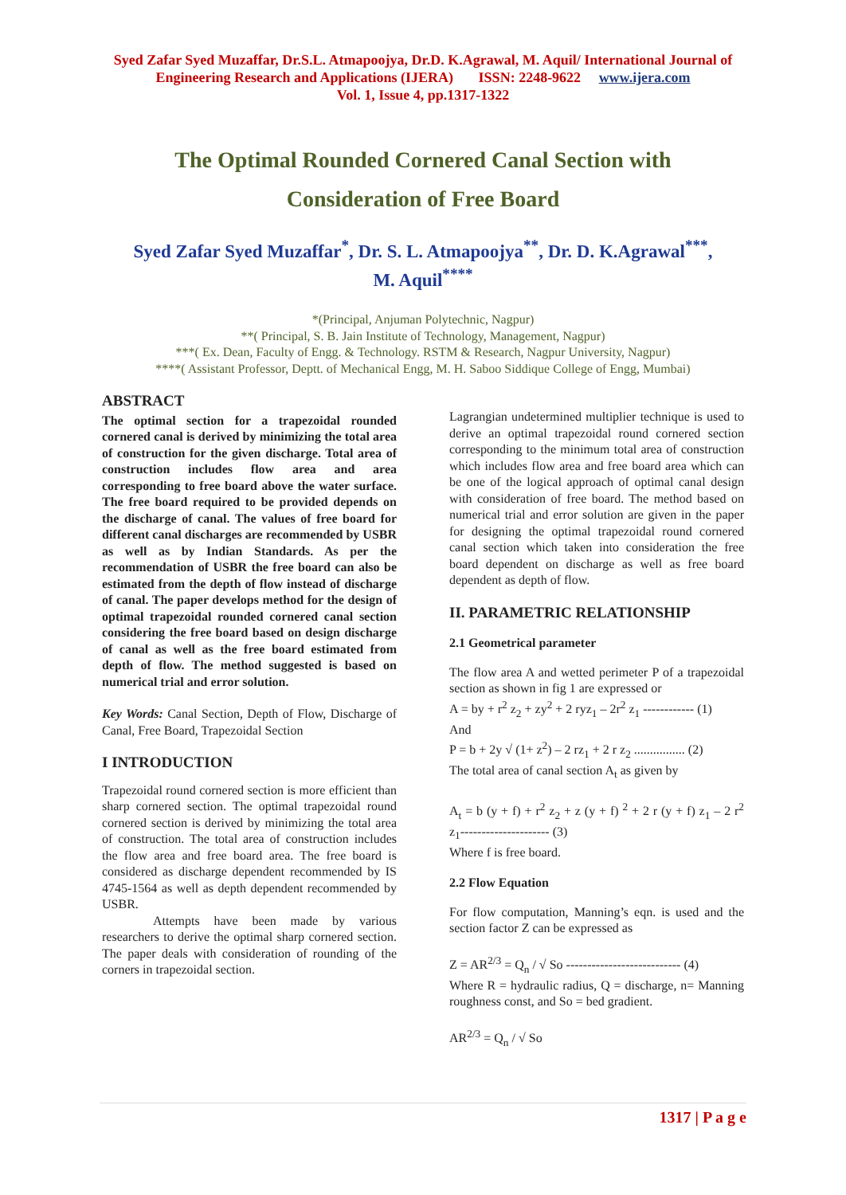Syed Zafar Syed Muzaffar, Dr.S.L. Atmapoojya, Dr.D. K.Agrawal, M. Aquil/ International Journal of Engineering Research and Applications (IJERA) ISSN: 2248-9622 www.ijera.com
Vol. 1, Issue 4, pp.1317-1322
The Optimal Rounded Cornered Canal Section with
Consideration of Free Board
Syed Zafar Syed Muzaffar<sup>*</sup>, Dr. S. L. Atmapoojya<sup>**</sup>, Dr. D. K.Agrawal<sup>***</sup>,
M. Aquil<sup>****</sup>
*(Principal, Anjuman Polytechnic, Nagpur)
**( Principal, S. B. Jain Institute of Technology, Management, Nagpur)
***( Ex. Dean, Faculty of Engg. & Technology. RSTM & Research, Nagpur University, Nagpur)
****( Assistant Professor, Deptt. of Mechanical Engg, M. H. Saboo Siddique College of Engg, Mumbai)
ABSTRACT
The optimal section for a trapezoidal rounded cornered canal is derived by minimizing the total area of construction for the given discharge. Total area of construction includes flow area and area corresponding to free board above the water surface. The free board required to be provided depends on the discharge of canal. The values of free board for different canal discharges are recommended by USBR as well as by Indian Standards. As per the recommendation of USBR the free board can also be estimated from the depth of flow instead of discharge of canal. The paper develops method for the design of optimal trapezoidal rounded cornered canal section considering the free board based on design discharge of canal as well as the free board estimated from depth of flow. The method suggested is based on numerical trial and error solution.
Key Words: Canal Section, Depth of Flow, Discharge of Canal, Free Board, Trapezoidal Section
I INTRODUCTION
Trapezoidal round cornered section is more efficient than sharp cornered section. The optimal trapezoidal round cornered section is derived by minimizing the total area of construction. The total area of construction includes the flow area and free board area. The free board is considered as discharge dependent recommended by IS 4745-1564 as well as depth dependent recommended by USBR.
Attempts have been made by various researchers to derive the optimal sharp cornered section. The paper deals with consideration of rounding of the corners in trapezoidal section.
Lagrangian undetermined multiplier technique is used to derive an optimal trapezoidal round cornered section corresponding to the minimum total area of construction which includes flow area and free board area which can be one of the logical approach of optimal canal design with consideration of free board. The method based on numerical trial and error solution are given in the paper for designing the optimal trapezoidal round cornered canal section which taken into consideration the free board dependent on discharge as well as free board dependent as depth of flow.
II. PARAMETRIC RELATIONSHIP
2.1 Geometrical parameter
The flow area A and wetted perimeter P of a trapezoidal section as shown in fig 1 are expressed or
A = by + r<sup>2</sup> z<sub>2</sub> + zy<sup>2</sup> + 2 ryz<sub>1</sub> – 2r<sup>2</sup> z<sub>1</sub> ------------ (1)
And
P = b + 2y √ (1+ z<sup>2</sup>) – 2 rz<sub>1</sub> + 2 r z<sub>2</sub> ................ (2)
The total area of canal section A<sub>t</sub> as given by
A<sub>t</sub> = b (y + f) + r<sup>2</sup> z<sub>2</sub> + z (y + f) <sup>2</sup> + 2 r (y + f) z<sub>1</sub> – 2 r<sup>2</sup> z<sub>1</sub>--------------------- (3)
Where f is free board.
2.2 Flow Equation
For flow computation, Manning’s eqn. is used and the section factor Z can be expressed as
Z = AR<sup>2/3</sup> = Q<sub>n</sub> / √ So --------------------------- (4)
Where R = hydraulic radius, Q = discharge, n= Manning roughness const, and So = bed gradient.
AR<sup>2/3</sup> = Q<sub>n</sub> / √ So
1317 | P a g e